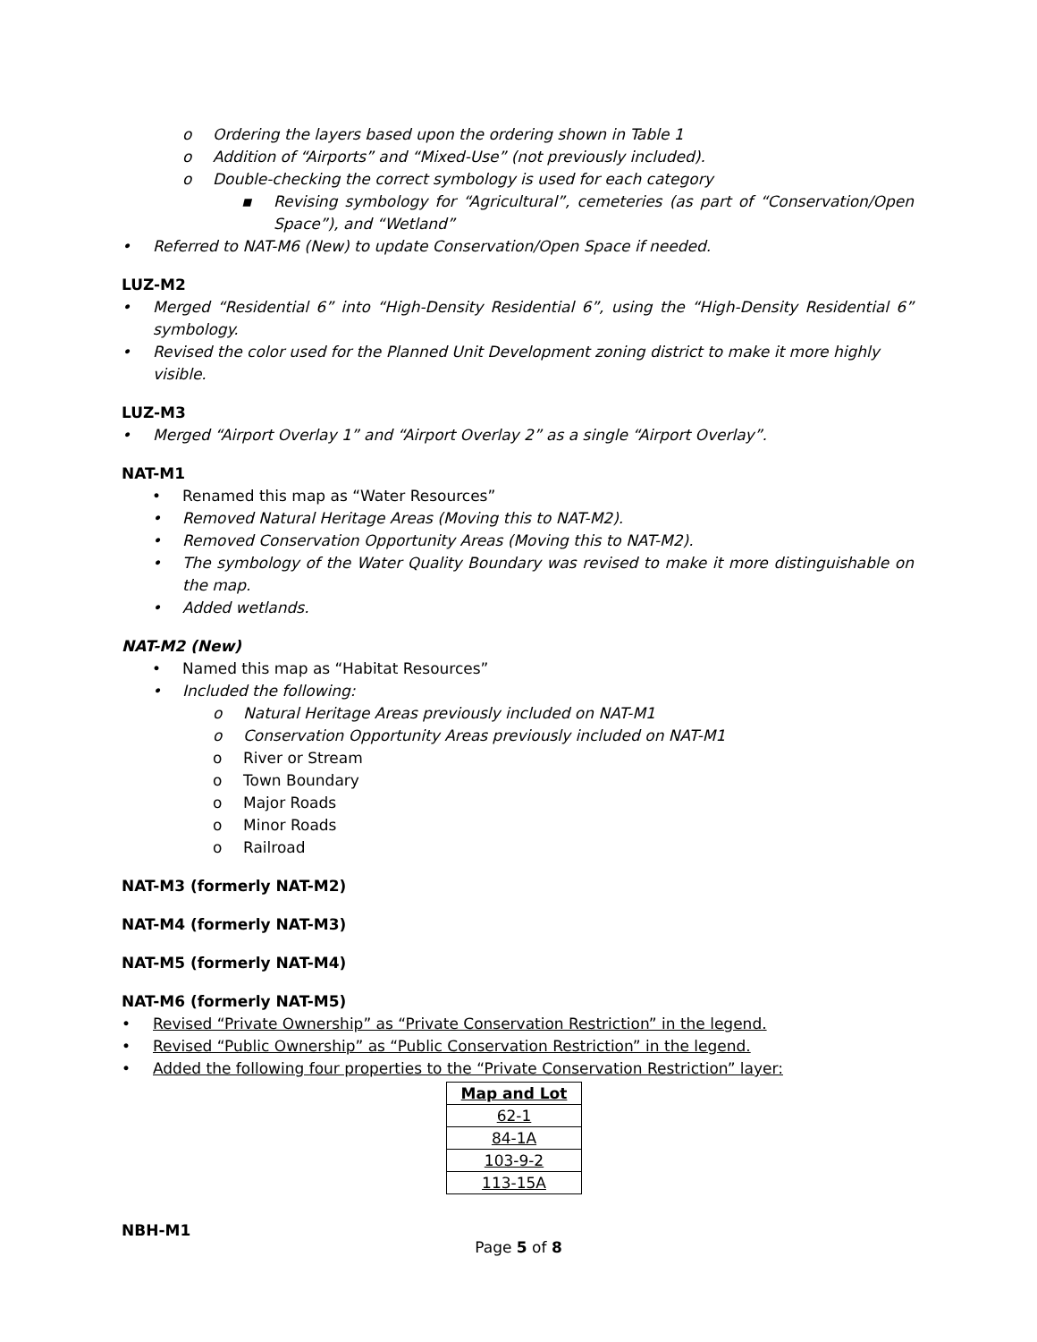o Ordering the layers based upon the ordering shown in Table 1
o Addition of “Airports” and “Mixed-Use” (not previously included).
o Double-checking the correct symbology is used for each category
▪ Revising symbology for “Agricultural”, cemeteries (as part of “Conservation/Open Space”), and “Wetland”
• Referred to NAT-M6 (New) to update Conservation/Open Space if needed.
LUZ-M2
• Merged “Residential 6” into “High-Density Residential 6”, using the “High-Density Residential 6” symbology.
• Revised the color used for the Planned Unit Development zoning district to make it more highly visible.
LUZ-M3
• Merged “Airport Overlay 1” and “Airport Overlay 2” as a single “Airport Overlay”.
NAT-M1
• Renamed this map as “Water Resources”
• Removed Natural Heritage Areas (Moving this to NAT-M2).
• Removed Conservation Opportunity Areas (Moving this to NAT-M2).
• The symbology of the Water Quality Boundary was revised to make it more distinguishable on the map.
• Added wetlands.
NAT-M2 (New)
• Named this map as “Habitat Resources”
• Included the following:
o Natural Heritage Areas previously included on NAT-M1
o Conservation Opportunity Areas previously included on NAT-M1
o River or Stream
o Town Boundary
o Major Roads
o Minor Roads
o Railroad
NAT-M3 (formerly NAT-M2)
NAT-M4 (formerly NAT-M3)
NAT-M5 (formerly NAT-M4)
NAT-M6 (formerly NAT-M5)
• Revised “Private Ownership” as “Private Conservation Restriction” in the legend.
• Revised “Public Ownership” as “Public Conservation Restriction” in the legend.
• Added the following four properties to the “Private Conservation Restriction” layer:
| Map and Lot |
| --- |
| 62-1 |
| 84-1A |
| 103-9-2 |
| 113-15A |
NBH-M1
Page 5 of 8